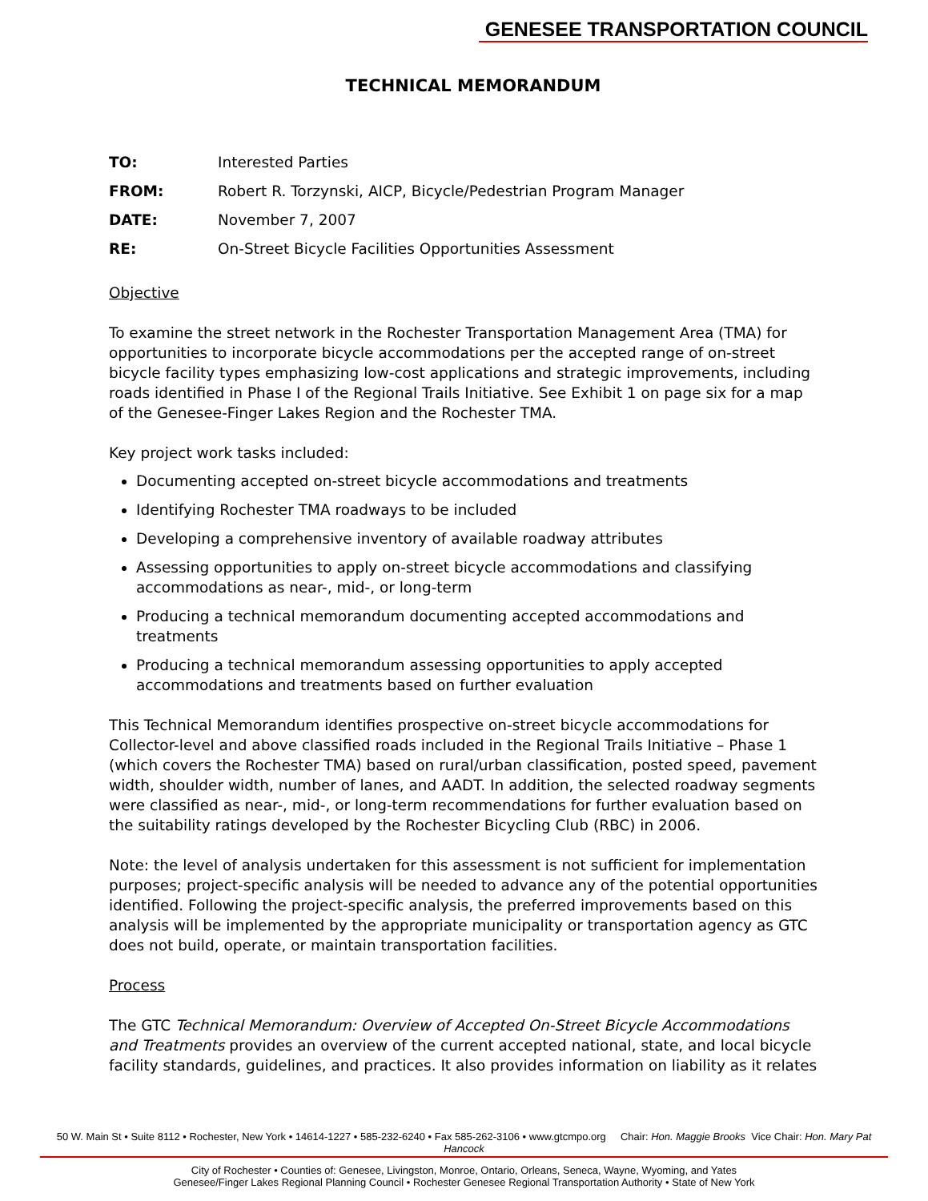GENESEE TRANSPORTATION COUNCIL
TECHNICAL MEMORANDUM
TO: Interested Parties
FROM: Robert R. Torzynski, AICP, Bicycle/Pedestrian Program Manager
DATE: November 7, 2007
RE: On-Street Bicycle Facilities Opportunities Assessment
Objective
To examine the street network in the Rochester Transportation Management Area (TMA) for opportunities to incorporate bicycle accommodations per the accepted range of on-street bicycle facility types emphasizing low-cost applications and strategic improvements, including roads identified in Phase I of the Regional Trails Initiative. See Exhibit 1 on page six for a map of the Genesee-Finger Lakes Region and the Rochester TMA.
Key project work tasks included:
Documenting accepted on-street bicycle accommodations and treatments
Identifying Rochester TMA roadways to be included
Developing a comprehensive inventory of available roadway attributes
Assessing opportunities to apply on-street bicycle accommodations and classifying accommodations as near-, mid-, or long-term
Producing a technical memorandum documenting accepted accommodations and treatments
Producing a technical memorandum assessing opportunities to apply accepted accommodations and treatments based on further evaluation
This Technical Memorandum identifies prospective on-street bicycle accommodations for Collector-level and above classified roads included in the Regional Trails Initiative – Phase 1 (which covers the Rochester TMA) based on rural/urban classification, posted speed, pavement width, shoulder width, number of lanes, and AADT. In addition, the selected roadway segments were classified as near-, mid-, or long-term recommendations for further evaluation based on the suitability ratings developed by the Rochester Bicycling Club (RBC) in 2006.
Note: the level of analysis undertaken for this assessment is not sufficient for implementation purposes; project-specific analysis will be needed to advance any of the potential opportunities identified. Following the project-specific analysis, the preferred improvements based on this analysis will be implemented by the appropriate municipality or transportation agency as GTC does not build, operate, or maintain transportation facilities.
Process
The GTC Technical Memorandum: Overview of Accepted On-Street Bicycle Accommodations and Treatments provides an overview of the current accepted national, state, and local bicycle facility standards, guidelines, and practices. It also provides information on liability as it relates
50 W. Main St • Suite 8112 • Rochester, New York • 14614-1227 • 585-232-6240 • Fax 585-262-3106 • www.gtcmpo.org Chair: Hon. Maggie Brooks Vice Chair: Hon. Mary Pat Hancock
City of Rochester • Counties of: Genesee, Livingston, Monroe, Ontario, Orleans, Seneca, Wayne, Wyoming, and Yates
Genesee/Finger Lakes Regional Planning Council • Rochester Genesee Regional Transportation Authority • State of New York